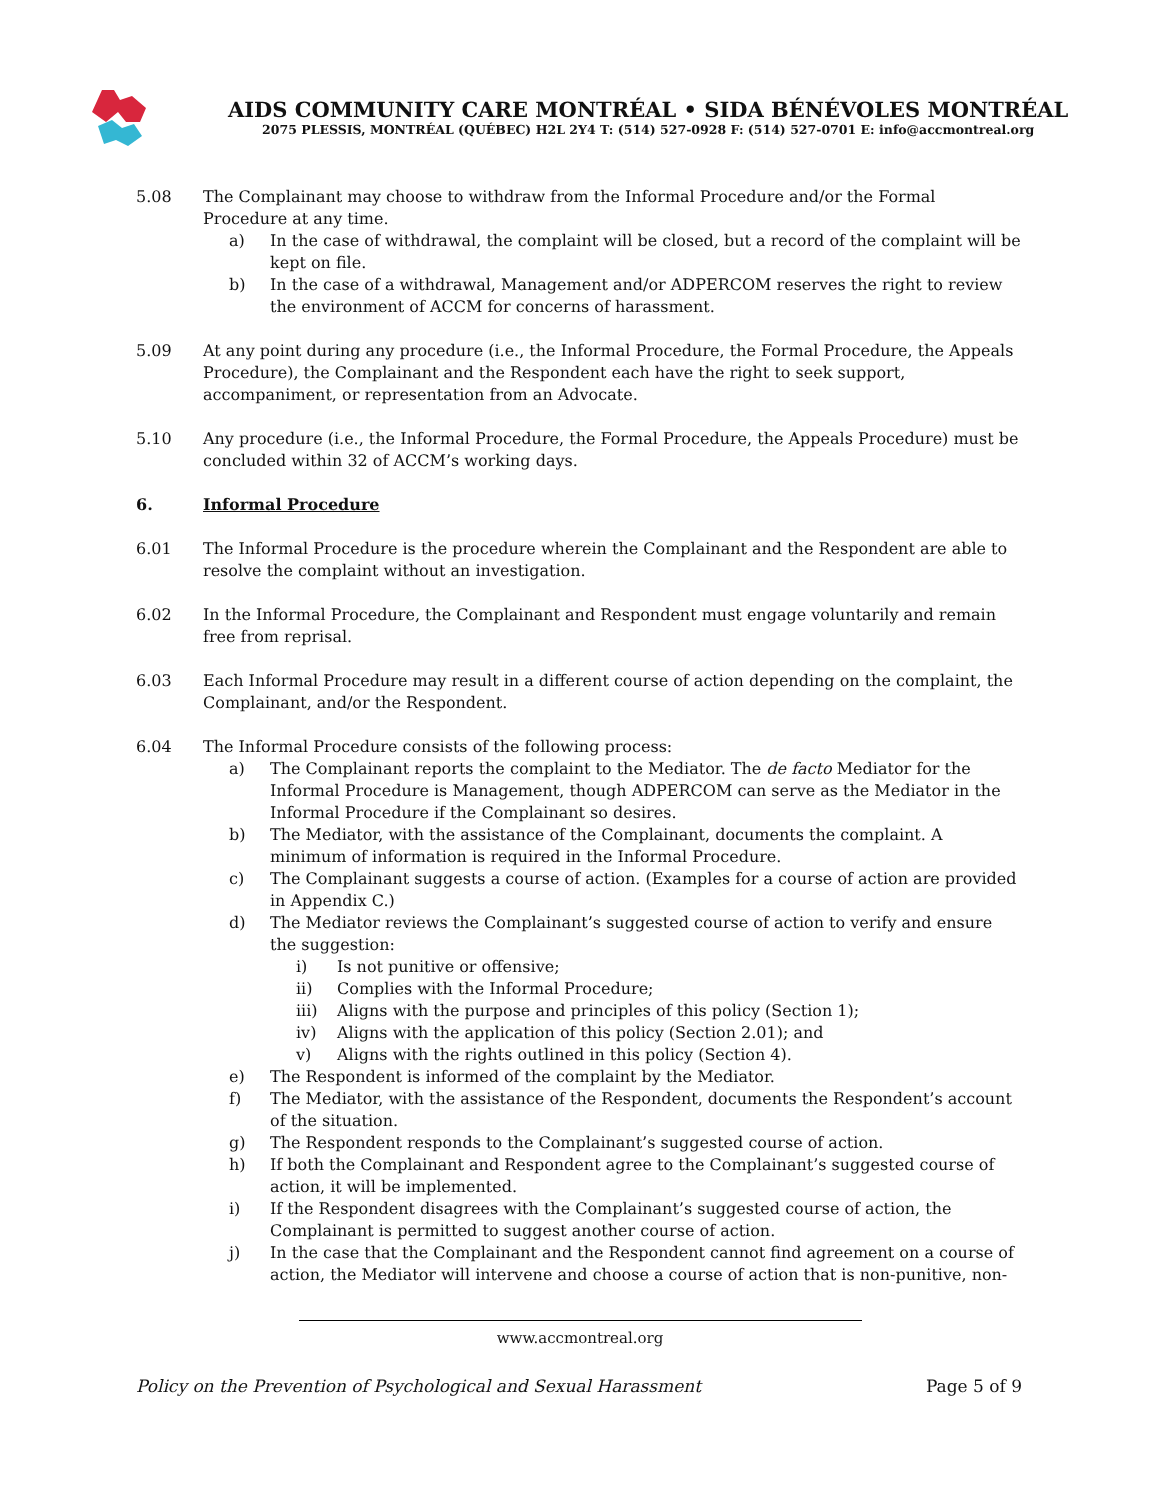AIDS COMMUNITY CARE MONTRÉAL • SIDA BÉNÉVOLES MONTRÉAL
2075 PLESSIS, MONTRÉAL (QUÉBEC) H2L 2Y4 T: (514) 527-0928 F: (514) 527-0701 E: info@accmontreal.org
5.08 The Complainant may choose to withdraw from the Informal Procedure and/or the Formal Procedure at any time.
a) In the case of withdrawal, the complaint will be closed, but a record of the complaint will be kept on file.
b) In the case of a withdrawal, Management and/or ADPERCOM reserves the right to review the environment of ACCM for concerns of harassment.
5.09 At any point during any procedure (i.e., the Informal Procedure, the Formal Procedure, the Appeals Procedure), the Complainant and the Respondent each have the right to seek support, accompaniment, or representation from an Advocate.
5.10 Any procedure (i.e., the Informal Procedure, the Formal Procedure, the Appeals Procedure) must be concluded within 32 of ACCM’s working days.
6. Informal Procedure
6.01 The Informal Procedure is the procedure wherein the Complainant and the Respondent are able to resolve the complaint without an investigation.
6.02 In the Informal Procedure, the Complainant and Respondent must engage voluntarily and remain free from reprisal.
6.03 Each Informal Procedure may result in a different course of action depending on the complaint, the Complainant, and/or the Respondent.
6.04 The Informal Procedure consists of the following process:
a) The Complainant reports the complaint to the Mediator. The de facto Mediator for the Informal Procedure is Management, though ADPERCOM can serve as the Mediator in the Informal Procedure if the Complainant so desires.
b) The Mediator, with the assistance of the Complainant, documents the complaint. A minimum of information is required in the Informal Procedure.
c) The Complainant suggests a course of action. (Examples for a course of action are provided in Appendix C.)
d) The Mediator reviews the Complainant’s suggested course of action to verify and ensure the suggestion:
i) Is not punitive or offensive;
ii) Complies with the Informal Procedure;
iii) Aligns with the purpose and principles of this policy (Section 1);
iv) Aligns with the application of this policy (Section 2.01); and
v) Aligns with the rights outlined in this policy (Section 4).
e) The Respondent is informed of the complaint by the Mediator.
f) The Mediator, with the assistance of the Respondent, documents the Respondent’s account of the situation.
g) The Respondent responds to the Complainant’s suggested course of action.
h) If both the Complainant and Respondent agree to the Complainant’s suggested course of action, it will be implemented.
i) If the Respondent disagrees with the Complainant’s suggested course of action, the Complainant is permitted to suggest another course of action.
j) In the case that the Complainant and the Respondent cannot find agreement on a course of action, the Mediator will intervene and choose a course of action that is non-punitive, non-
www.accmontreal.org
Policy on the Prevention of Psychological and Sexual Harassment Page 5 of 9